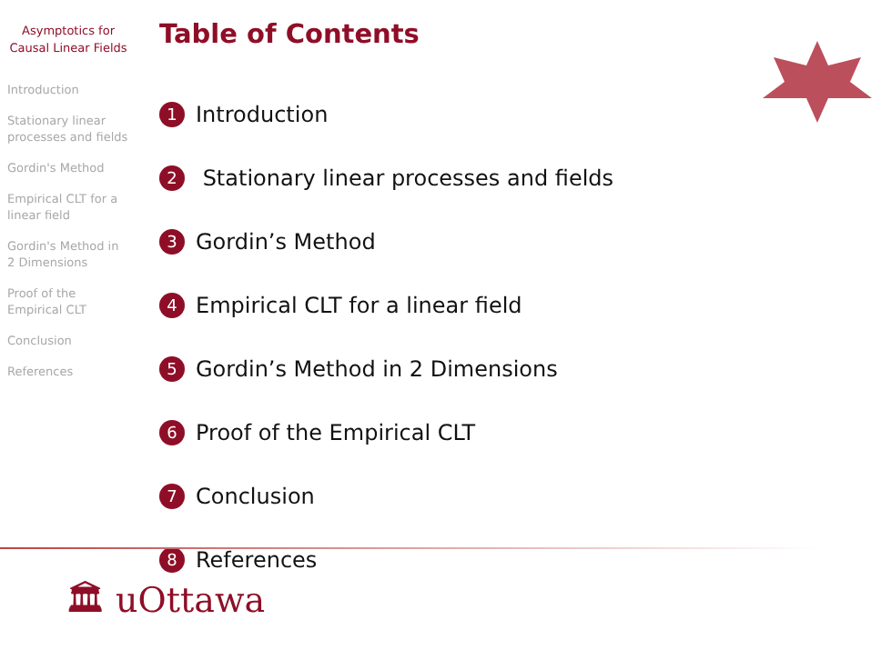Asymptotics for Causal Linear Fields
Introduction
Stationary linear processes and fields
Gordin's Method
Empirical CLT for a linear field
Gordin's Method in 2 Dimensions
Proof of the Empirical CLT
Conclusion
References
Table of Contents
1 Introduction
2 Stationary linear processes and fields
3 Gordin’s Method
4 Empirical CLT for a linear field
5 Gordin’s Method in 2 Dimensions
6 Proof of the Empirical CLT
7 Conclusion
8 References
🏛 uOttawa